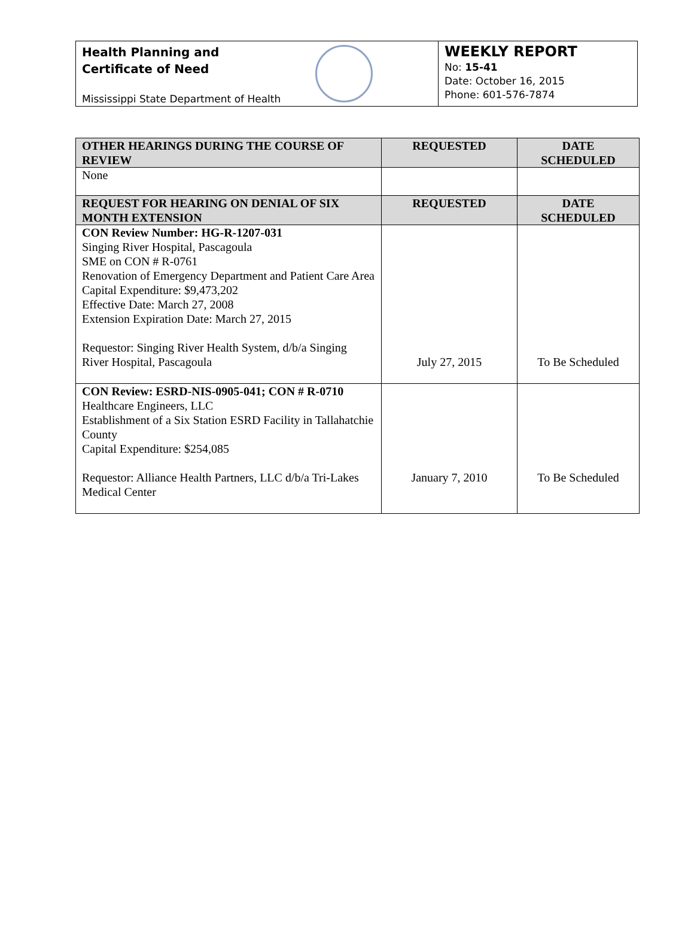Health Planning and
Certificate of Need
Mississippi State Department of Health
WEEKLY REPORT
No: 15-41
Date: October 16, 2015
Phone: 601-576-7874
| OTHER HEARINGS DURING THE COURSE OF REVIEW | REQUESTED | DATE SCHEDULED |
| --- | --- | --- |
| None | | |
| REQUEST FOR HEARING ON DENIAL OF SIX MONTH EXTENSION | REQUESTED | DATE SCHEDULED |
| CON Review Number: HG-R-1207-031 Singing River Hospital, Pascagoula SME on CON # R-0761 Renovation of Emergency Department and Patient Care Area Capital Expenditure: $9,473,202 Effective Date: March 27, 2008 Extension Expiration Date: March 27, 2015 Requestor: Singing River Health System, d/b/a Singing River Hospital, Pascagoula | July 27, 2015 | To Be Scheduled |
| CON Review: ESRD-NIS-0905-041; CON # R-0710 Healthcare Engineers, LLC Establishment of a Six Station ESRD Facility in Tallahatchie County Capital Expenditure: $254,085 Requestor: Alliance Health Partners, LLC d/b/a Tri-Lakes Medical Center | January 7, 2010 | To Be Scheduled |